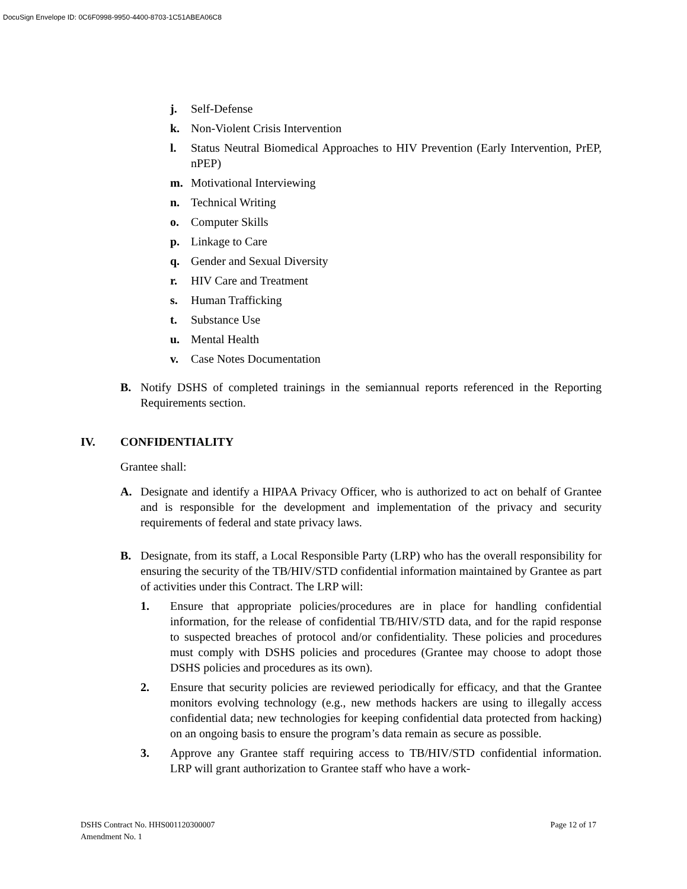DocuSign Envelope ID: 0C6F0998-9950-4400-8703-1C51ABEA06C8
j. Self-Defense
k. Non-Violent Crisis Intervention
l. Status Neutral Biomedical Approaches to HIV Prevention (Early Intervention, PrEP, nPEP)
m. Motivational Interviewing
n. Technical Writing
o. Computer Skills
p. Linkage to Care
q. Gender and Sexual Diversity
r. HIV Care and Treatment
s. Human Trafficking
t. Substance Use
u. Mental Health
v. Case Notes Documentation
B. Notify DSHS of completed trainings in the semiannual reports referenced in the Reporting Requirements section.
IV. CONFIDENTIALITY
Grantee shall:
A. Designate and identify a HIPAA Privacy Officer, who is authorized to act on behalf of Grantee and is responsible for the development and implementation of the privacy and security requirements of federal and state privacy laws.
B. Designate, from its staff, a Local Responsible Party (LRP) who has the overall responsibility for ensuring the security of the TB/HIV/STD confidential information maintained by Grantee as part of activities under this Contract. The LRP will:
1. Ensure that appropriate policies/procedures are in place for handling confidential information, for the release of confidential TB/HIV/STD data, and for the rapid response to suspected breaches of protocol and/or confidentiality. These policies and procedures must comply with DSHS policies and procedures (Grantee may choose to adopt those DSHS policies and procedures as its own).
2. Ensure that security policies are reviewed periodically for efficacy, and that the Grantee monitors evolving technology (e.g., new methods hackers are using to illegally access confidential data; new technologies for keeping confidential data protected from hacking) on an ongoing basis to ensure the program’s data remain as secure as possible.
3. Approve any Grantee staff requiring access to TB/HIV/STD confidential information. LRP will grant authorization to Grantee staff who have a work-
DSHS Contract No. HHS001120300007
Amendment No. 1
Page 12 of 17